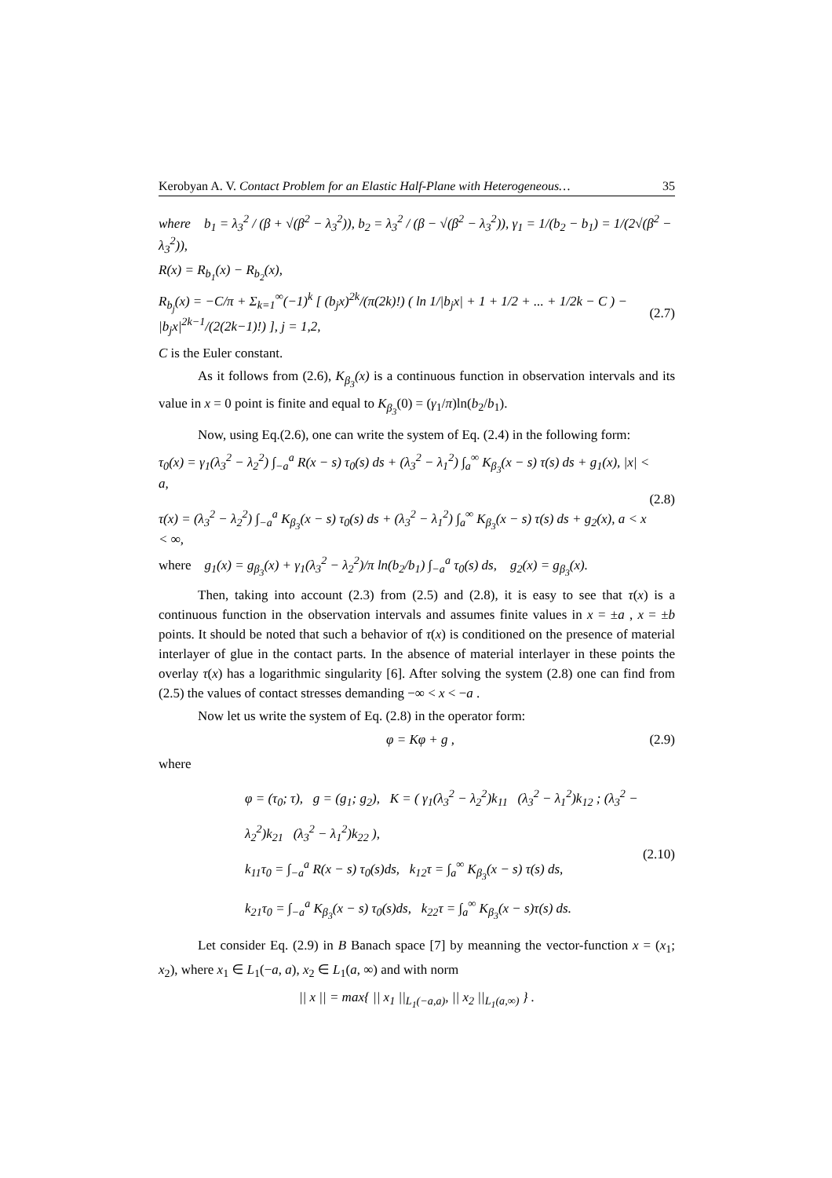Kerobyan A. V. Contact Problem for an Elastic Half-Plane with Heterogeneous… 35
where b<sub>1</sub> = λ<sub>3</sub><sup>2</sup> / (β + √(β<sup>2</sup> − λ<sub>3</sub><sup>2</sup>)), b<sub>2</sub> = λ<sub>3</sub><sup>2</sup> / (β − √(β<sup>2</sup> − λ<sub>3</sub><sup>2</sup>)), γ<sub>1</sub> = 1/(b<sub>2</sub> − b<sub>1</sub>) = 1/(2√(β<sup>2</sup> − λ<sub>3</sub><sup>2</sup>)),
R(x) = R<sub>b<sub>1</sub></sub>(x) − R<sub>b<sub>2</sub></sub>(x),
R<sub>b<sub>j</sub></sub>(x) = −C/π + Σ<sub>k=1</sub><sup>∞</sup>(−1)<sup>k</sup> [ (b<sub>j</sub>x)<sup>2k</sup>/(π(2k)!) ( ln 1/|b<sub>j</sub>x| + 1 + 1/2 + ... + 1/2k − C ) − |b<sub>j</sub>x|<sup>2k−1</sup>/(2(2k−1)!) ], j = 1,2, (2.7)
C is the Euler constant.
As it follows from (2.6), K<sub>β<sub>3</sub></sub>(x) is a continuous function in observation intervals and its value in x = 0 point is finite and equal to K<sub>β<sub>3</sub></sub>(0) = (γ<sub>1</sub>/π)ln(b<sub>2</sub>/b<sub>1</sub>).
Now, using Eq.(2.6), one can write the system of Eq. (2.4) in the following form:
τ<sub>0</sub>(x) = γ<sub>1</sub>(λ<sub>3</sub><sup>2</sup> − λ<sub>2</sub><sup>2</sup>) ∫<sub>−a</sub><sup>a</sup> R(x − s) τ<sub>0</sub>(s) ds + (λ<sub>3</sub><sup>2</sup> − λ<sub>1</sub><sup>2</sup>) ∫<sub>a</sub><sup>∞</sup> K<sub>β<sub>3</sub></sub>(x − s) τ(s) ds + g<sub>1</sub>(x), |x| < a,
τ(x) = (λ<sub>3</sub><sup>2</sup> − λ<sub>2</sub><sup>2</sup>) ∫<sub>−a</sub><sup>a</sup> K<sub>β<sub>3</sub></sub>(x − s) τ<sub>0</sub>(s) ds + (λ<sub>3</sub><sup>2</sup> − λ<sub>1</sub><sup>2</sup>) ∫<sub>a</sub><sup>∞</sup> K<sub>β<sub>3</sub></sub>(x − s) τ(s) ds + g<sub>2</sub>(x), a < x < ∞, (2.8)
where g<sub>1</sub>(x) = g<sub>β<sub>3</sub></sub>(x) + γ<sub>1</sub>(λ<sub>3</sub><sup>2</sup> − λ<sub>2</sub><sup>2</sup>)/π ln(b<sub>2</sub>/b<sub>1</sub>) ∫<sub>−a</sub><sup>a</sup> τ<sub>0</sub>(s) ds, g<sub>2</sub>(x) = g<sub>β<sub>3</sub></sub>(x).
Then, taking into account (2.3) from (2.5) and (2.8), it is easy to see that τ(x) is a continuous function in the observation intervals and assumes finite values in x = ±a , x = ±b points. It should be noted that such a behavior of τ(x) is conditioned on the presence of material interlayer of glue in the contact parts. In the absence of material interlayer in these points the overlay τ(x) has a logarithmic singularity [6]. After solving the system (2.8) one can find from (2.5) the values of contact stresses demanding −∞ < x < −a .
Now let us write the system of Eq. (2.8) in the operator form:
φ = Kφ + g , (2.9)
where
φ = (τ<sub>0</sub>; τ), g = (g<sub>1</sub>; g<sub>2</sub>), K = ( γ<sub>1</sub>(λ<sub>3</sub><sup>2</sup> − λ<sub>2</sub><sup>2</sup>)k<sub>11</sub> (λ<sub>3</sub><sup>2</sup> − λ<sub>1</sub><sup>2</sup>)k<sub>12</sub> ; (λ<sub>3</sub><sup>2</sup> − λ<sub>2</sub><sup>2</sup>)k<sub>21</sub> (λ<sub>3</sub><sup>2</sup> − λ<sub>1</sub><sup>2</sup>)k<sub>22</sub> ),
k<sub>11</sub>τ<sub>0</sub> = ∫<sub>−a</sub><sup>a</sup> R(x − s) τ<sub>0</sub>(s)ds, k<sub>12</sub>τ = ∫<sub>a</sub><sup>∞</sup> K<sub>β<sub>3</sub></sub>(x − s) τ(s) ds,
k<sub>21</sub>τ<sub>0</sub> = ∫<sub>−a</sub><sup>a</sup> K<sub>β<sub>3</sub></sub>(x − s) τ<sub>0</sub>(s)ds, k<sub>22</sub>τ = ∫<sub>a</sub><sup>∞</sup> K<sub>β<sub>3</sub></sub>(x − s)τ(s) ds. (2.10)
Let consider Eq. (2.9) in B Banach space [7] by meanning the vector-function x = (x<sub>1</sub>; x<sub>2</sub>), where x<sub>1</sub> ∈ L<sub>1</sub>(−a, a), x<sub>2</sub> ∈ L<sub>1</sub>(a, ∞) and with norm
|| x || = max{ || x<sub>1</sub> ||<sub>L<sub>1</sub>(−a,a)</sub>, || x<sub>2</sub> ||<sub>L<sub>1</sub>(a,∞)</sub> } .